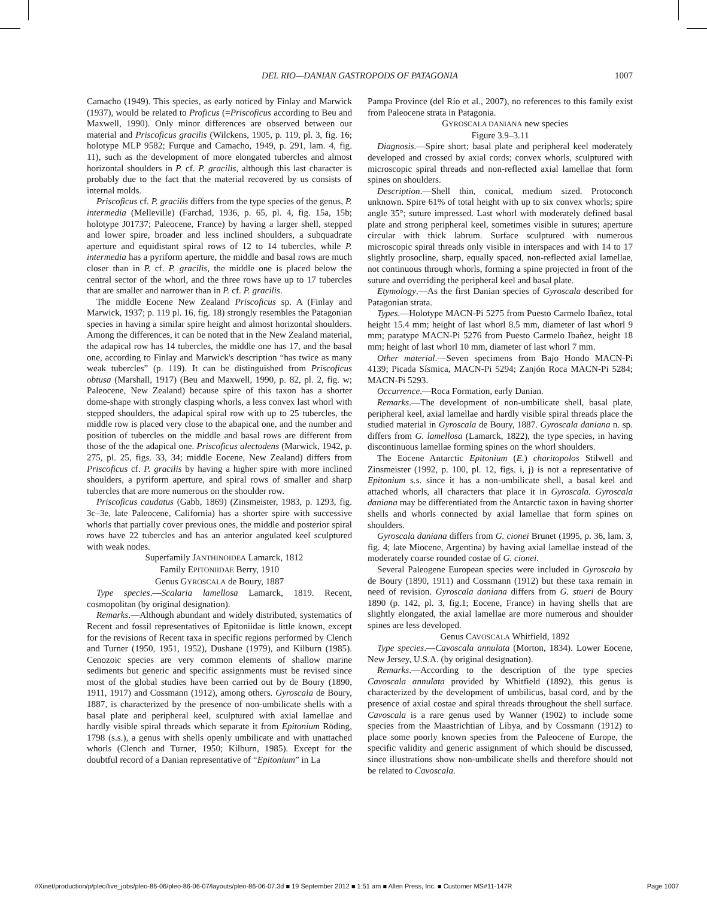DEL RIO—DANIAN GASTROPODS OF PATAGONIA
1007
Camacho (1949). This species, as early noticed by Finlay and Marwick (1937), would be related to Proficus (=Priscoficus according to Beu and Maxwell, 1990). Only minor differences are observed between our material and Priscoficus gracilis (Wilckens, 1905, p. 119, pl. 3, fig. 16; holotype MLP 9582; Furque and Camacho, 1949, p. 291, lam. 4, fig. 11), such as the development of more elongated tubercles and almost horizontal shoulders in P. cf. P. gracilis, although this last character is probably due to the fact that the material recovered by us consists of internal molds.
Priscoficus cf. P. gracilis differs from the type species of the genus, P. intermedia (Melleville) (Farchad, 1936, p. 65, pl. 4, fig. 15a, 15b; holotype J01737; Paleocene, France) by having a larger shell, stepped and lower spire, broader and less inclined shoulders, a subquadrate aperture and equidistant spiral rows of 12 to 14 tubercles, while P. intermedia has a pyriform aperture, the middle and basal rows are much closer than in P. cf. P. gracilis, the middle one is placed below the central sector of the whorl, and the three rows have up to 17 tubercles that are smaller and narrower than in P. cf. P. gracilis.
The middle Eocene New Zealand Priscoficus sp. A (Finlay and Marwick, 1937; p. 119 pl. 16, fig. 18) strongly resembles the Patagonian species in having a similar spire height and almost horizontal shoulders. Among the differences, it can be noted that in the New Zealand material, the adapical row has 14 tubercles, the middle one has 17, and the basal one, according to Finlay and Marwick's description “has twice as many weak tubercles” (p. 119). It can be distinguished from Priscoficus obtusa (Marshall, 1917) (Beu and Maxwell, 1990, p. 82, pl. 2, fig. w; Paleocene, New Zealand) because spire of this taxon has a shorter dome-shape with strongly clasping whorls, a less convex last whorl with stepped shoulders, the adapical spiral row with up to 25 tubercles, the middle row is placed very close to the abapical one, and the number and position of tubercles on the middle and basal rows are different from those of the the adapical one. Priscoficus alectodens (Marwick, 1942, p. 275, pl. 25, figs. 33, 34; middle Eocene, New Zealand) differs from Priscoficus cf. P. gracilis by having a higher spire with more inclined shoulders, a pyriform aperture, and spiral rows of smaller and sharp tubercles that are more numerous on the shoulder row.
Priscoficus caudatus (Gabb, 1869) (Zinsmeister, 1983, p. 1293, fig. 3c–3e, late Paleocene, California) has a shorter spire with successive whorls that partially cover previous ones, the middle and posterior spiral rows have 22 tubercles and has an anterior angulated keel sculptured with weak nodes.
Superfamily JANTHINOIDEA Lamarck, 1812
Family EPITONIIDAE Berry, 1910
Genus GYROSCALA de Boury, 1887
Type species.—Scalaria lamellosa Lamarck, 1819. Recent, cosmopolitan (by original designation).
Remarks.—Although abundant and widely distributed, systematics of Recent and fossil representatives of Epitoniidae is little known, except for the revisions of Recent taxa in specific regions performed by Clench and Turner (1950, 1951, 1952), Dushane (1979), and Kilburn (1985). Cenozoic species are very common elements of shallow marine sediments but generic and specific assignments must be revised since most of the global studies have been carried out by de Boury (1890, 1911, 1917) and Cossmann (1912), among others. Gyroscala de Boury, 1887, is characterized by the presence of non-umbilicate shells with a basal plate and peripheral keel, sculptured with axial lamellae and hardly visible spiral threads which separate it from Epitonium Röding, 1798 (s.s.), a genus with shells openly umbilicate and with unattached whorls (Clench and Turner, 1950; Kilburn, 1985). Except for the doubtful record of a Danian representative of “Epitonium” in La
Pampa Province (del Río et al., 2007), no references to this family exist from Paleocene strata in Patagonia.
GYROSCALA DANIANA new species
Figure 3.9–3.11
Diagnosis.—Spire short; basal plate and peripheral keel moderately developed and crossed by axial cords; convex whorls, sculptured with microscopic spiral threads and non-reflected axial lamellae that form spines on shoulders.
Description.—Shell thin, conical, medium sized. Protoconch unknown. Spire 61% of total height with up to six convex whorls; spire angle 35°; suture impressed. Last whorl with moderately defined basal plate and strong peripheral keel, sometimes visible in sutures; aperture circular with thick labrum. Surface sculptured with numerous microscopic spiral threads only visible in interspaces and with 14 to 17 slightly prosocline, sharp, equally spaced, non-reflected axial lamellae, not continuous through whorls, forming a spine projected in front of the suture and overriding the peripheral keel and basal plate.
Etymology.—As the first Danian species of Gyroscala described for Patagonian strata.
Types.—Holotype MACN-Pi 5275 from Puesto Carmelo Ibañez, total height 15.4 mm; height of last whorl 8.5 mm, diameter of last whorl 9 mm; paratype MACN-Pi 5276 from Puesto Carmelo Ibañez, height 18 mm; height of last whorl 10 mm, diameter of last whorl 7 mm.
Other material.—Seven specimens from Bajo Hondo MACN-Pi 4139; Picada Sísmica, MACN-Pi 5294; Zanjón Roca MACN-Pi 5284; MACN-Pi 5293.
Occurrence.—Roca Formation, early Danian.
Remarks.—The development of non-umbilicate shell, basal plate, peripheral keel, axial lamellae and hardly visible spiral threads place the studied material in Gyroscala de Boury, 1887. Gyroscala daniana n. sp. differs from G. lamellosa (Lamarck, 1822), the type species, in having discontinuous lamellae forming spines on the whorl shoulders.
The Eocene Antarctic Epitonium (E.) charitopolos Stilwell and Zinsmeister (1992, p. 100, pl. 12, figs. i, j) is not a representative of Epitonium s.s. since it has a non-umbilicate shell, a basal keel and attached whorls, all characters that place it in Gyroscala. Gyroscala daniana may be differentiated from the Antarctic taxon in having shorter shells and whorls connected by axial lamellae that form spines on shoulders.
Gyroscala daniana differs from G. cionei Brunet (1995, p. 36, lam. 3, fig. 4; late Miocene, Argentina) by having axial lamellae instead of the moderately coarse rounded costae of G. cionei.
Several Paleogene European species were included in Gyroscala by de Boury (1890, 1911) and Cossmann (1912) but these taxa remain in need of revision. Gyroscala daniana differs from G. stueri de Boury 1890 (p. 142, pl. 3, fig.1; Eocene, France) in having shells that are slightly elongated, the axial lamellae are more numerous and shoulder spines are less developed.
Genus CAVOSCALA Whitfield, 1892
Type species.—Cavoscala annulata (Morton, 1834). Lower Eocene, New Jersey, U.S.A. (by original designation).
Remarks.—According to the description of the type species Cavoscala annulata provided by Whitfield (1892), this genus is characterized by the development of umbilicus, basal cord, and by the presence of axial costae and spiral threads throughout the shell surface. Cavoscala is a rare genus used by Wanner (1902) to include some species from the Maastrichtian of Libya, and by Cossmann (1912) to place some poorly known species from the Paleocene of Europe, the specific validity and generic assignment of which should be discussed, since illustrations show non-umbilicate shells and therefore should not be related to Cavoscala.
//Xinet/production/p/pleo/live_jobs/pleo-86-06/pleo-86-06-07/layouts/pleo-86-06-07.3d ■ 19 September 2012 ■ 1:51 am ■ Allen Press, Inc. ■ Customer MS#11-147R Page 1007